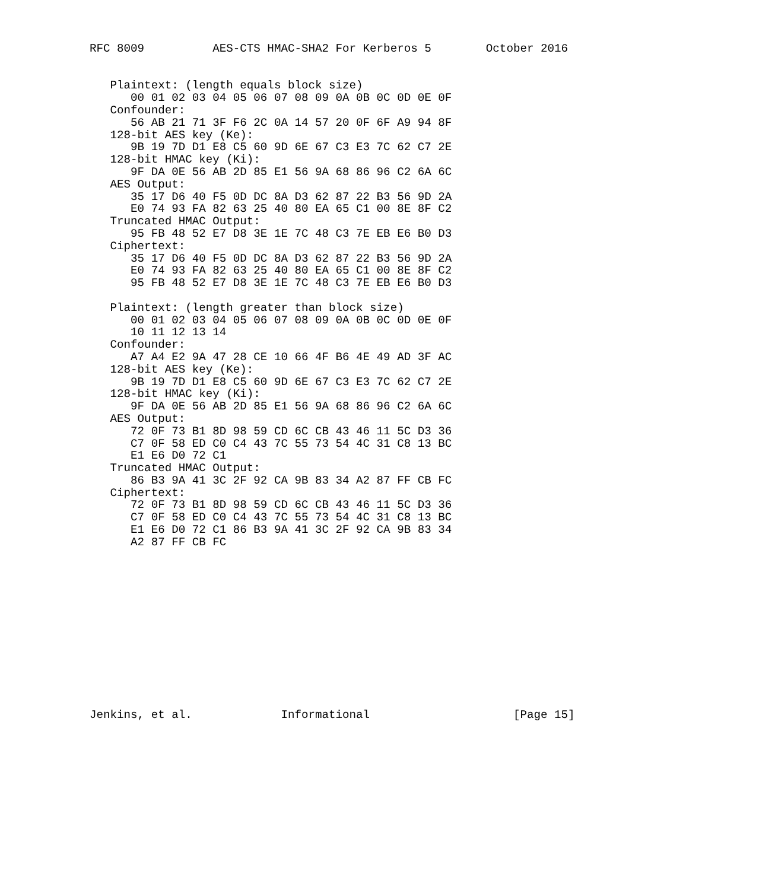RFC 8009          AES-CTS HMAC-SHA2 For Kerberos 5        October 2016


   Plaintext: (length equals block size)
      00 01 02 03 04 05 06 07 08 09 0A 0B 0C 0D 0E 0F
   Confounder:
      56 AB 21 71 3F F6 2C 0A 14 57 20 0F 6F A9 94 8F
   128-bit AES key (Ke):
      9B 19 7D D1 E8 C5 60 9D 6E 67 C3 E3 7C 62 C7 2E
   128-bit HMAC key (Ki):
      9F DA 0E 56 AB 2D 85 E1 56 9A 68 86 96 C2 6A 6C
   AES Output:
      35 17 D6 40 F5 0D DC 8A D3 62 87 22 B3 56 9D 2A
      E0 74 93 FA 82 63 25 40 80 EA 65 C1 00 8E 8F C2
   Truncated HMAC Output:
      95 FB 48 52 E7 D8 3E 1E 7C 48 C3 7E EB E6 B0 D3
   Ciphertext:
      35 17 D6 40 F5 0D DC 8A D3 62 87 22 B3 56 9D 2A
      E0 74 93 FA 82 63 25 40 80 EA 65 C1 00 8E 8F C2
      95 FB 48 52 E7 D8 3E 1E 7C 48 C3 7E EB E6 B0 D3

   Plaintext: (length greater than block size)
      00 01 02 03 04 05 06 07 08 09 0A 0B 0C 0D 0E 0F
      10 11 12 13 14
   Confounder:
      A7 A4 E2 9A 47 28 CE 10 66 4F B6 4E 49 AD 3F AC
   128-bit AES key (Ke):
      9B 19 7D D1 E8 C5 60 9D 6E 67 C3 E3 7C 62 C7 2E
   128-bit HMAC key (Ki):
      9F DA 0E 56 AB 2D 85 E1 56 9A 68 86 96 C2 6A 6C
   AES Output:
      72 0F 73 B1 8D 98 59 CD 6C CB 43 46 11 5C D3 36
      C7 0F 58 ED C0 C4 43 7C 55 73 54 4C 31 C8 13 BC
      E1 E6 D0 72 C1
   Truncated HMAC Output:
      86 B3 9A 41 3C 2F 92 CA 9B 83 34 A2 87 FF CB FC
   Ciphertext:
      72 0F 73 B1 8D 98 59 CD 6C CB 43 46 11 5C D3 36
      C7 0F 58 ED C0 C4 43 7C 55 73 54 4C 31 C8 13 BC
      E1 E6 D0 72 C1 86 B3 9A 41 3C 2F 92 CA 9B 83 34
      A2 87 FF CB FC













Jenkins, et al.             Informational                     [Page 15]